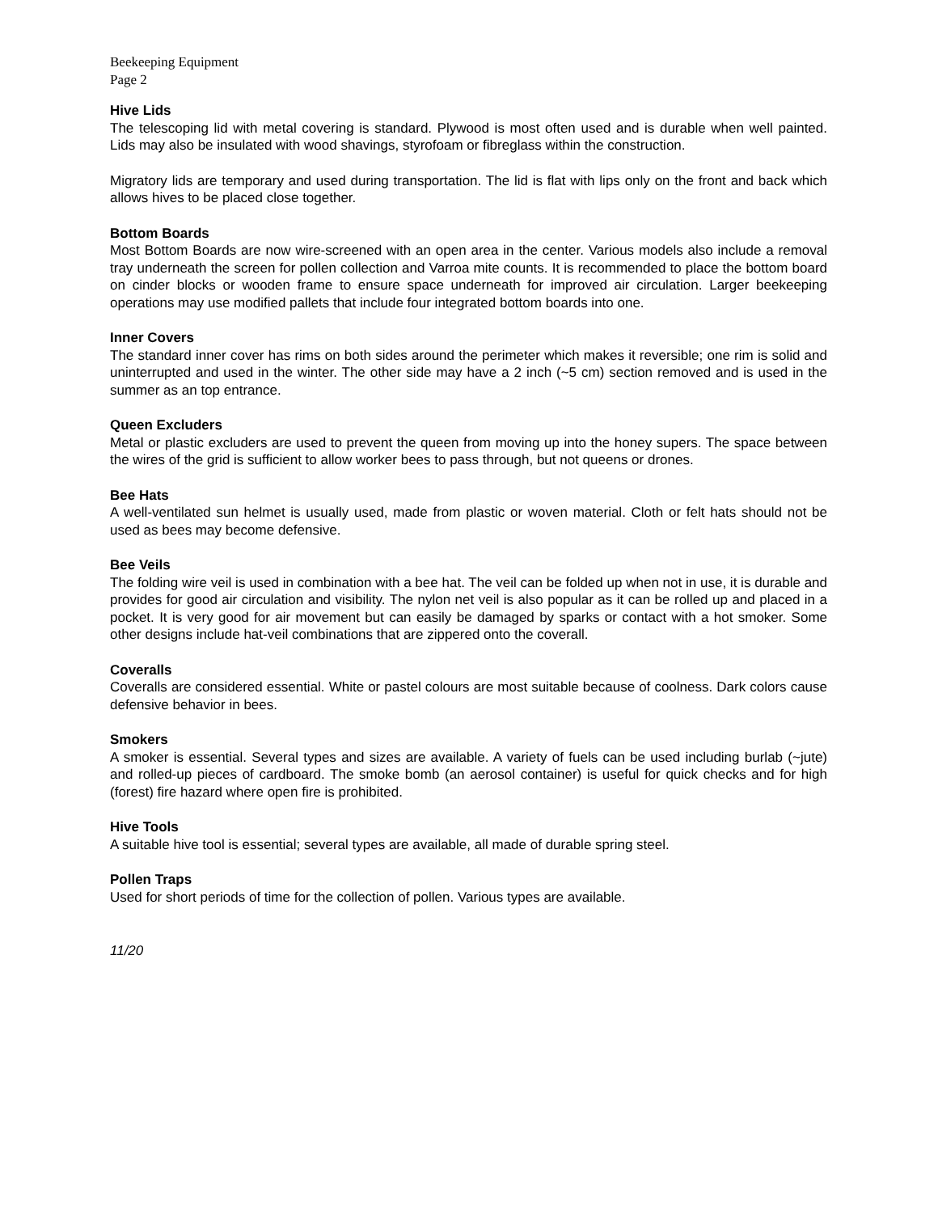Beekeeping Equipment
Page 2
Hive Lids
The telescoping lid with metal covering is standard. Plywood is most often used and is durable when well painted. Lids may also be insulated with wood shavings, styrofoam or fibreglass within the construction.
Migratory lids are temporary and used during transportation. The lid is flat with lips only on the front and back which allows hives to be placed close together.
Bottom Boards
Most Bottom Boards are now wire-screened with an open area in the center. Various models also include a removal tray underneath the screen for pollen collection and Varroa mite counts. It is recommended to place the bottom board on cinder blocks or wooden frame to ensure space underneath for improved air circulation. Larger beekeeping operations may use modified pallets that include four integrated bottom boards into one.
Inner Covers
The standard inner cover has rims on both sides around the perimeter which makes it reversible; one rim is solid and uninterrupted and used in the winter. The other side may have a 2 inch (~5 cm) section removed and is used in the summer as an top entrance.
Queen Excluders
Metal or plastic excluders are used to prevent the queen from moving up into the honey supers. The space between the wires of the grid is sufficient to allow worker bees to pass through, but not queens or drones.
Bee Hats
A well-ventilated sun helmet is usually used, made from plastic or woven material. Cloth or felt hats should not be used as bees may become defensive.
Bee Veils
The folding wire veil is used in combination with a bee hat. The veil can be folded up when not in use, it is durable and provides for good air circulation and visibility. The nylon net veil is also popular as it can be rolled up and placed in a pocket. It is very good for air movement but can easily be damaged by sparks or contact with a hot smoker. Some other designs include hat-veil combinations that are zippered onto the coverall.
Coveralls
Coveralls are considered essential. White or pastel colours are most suitable because of coolness. Dark colors cause defensive behavior in bees.
Smokers
A smoker is essential. Several types and sizes are available. A variety of fuels can be used including burlab (~jute) and rolled-up pieces of cardboard. The smoke bomb (an aerosol container) is useful for quick checks and for high (forest) fire hazard where open fire is prohibited.
Hive Tools
A suitable hive tool is essential; several types are available, all made of durable spring steel.
Pollen Traps
Used for short periods of time for the collection of pollen. Various types are available.
11/20